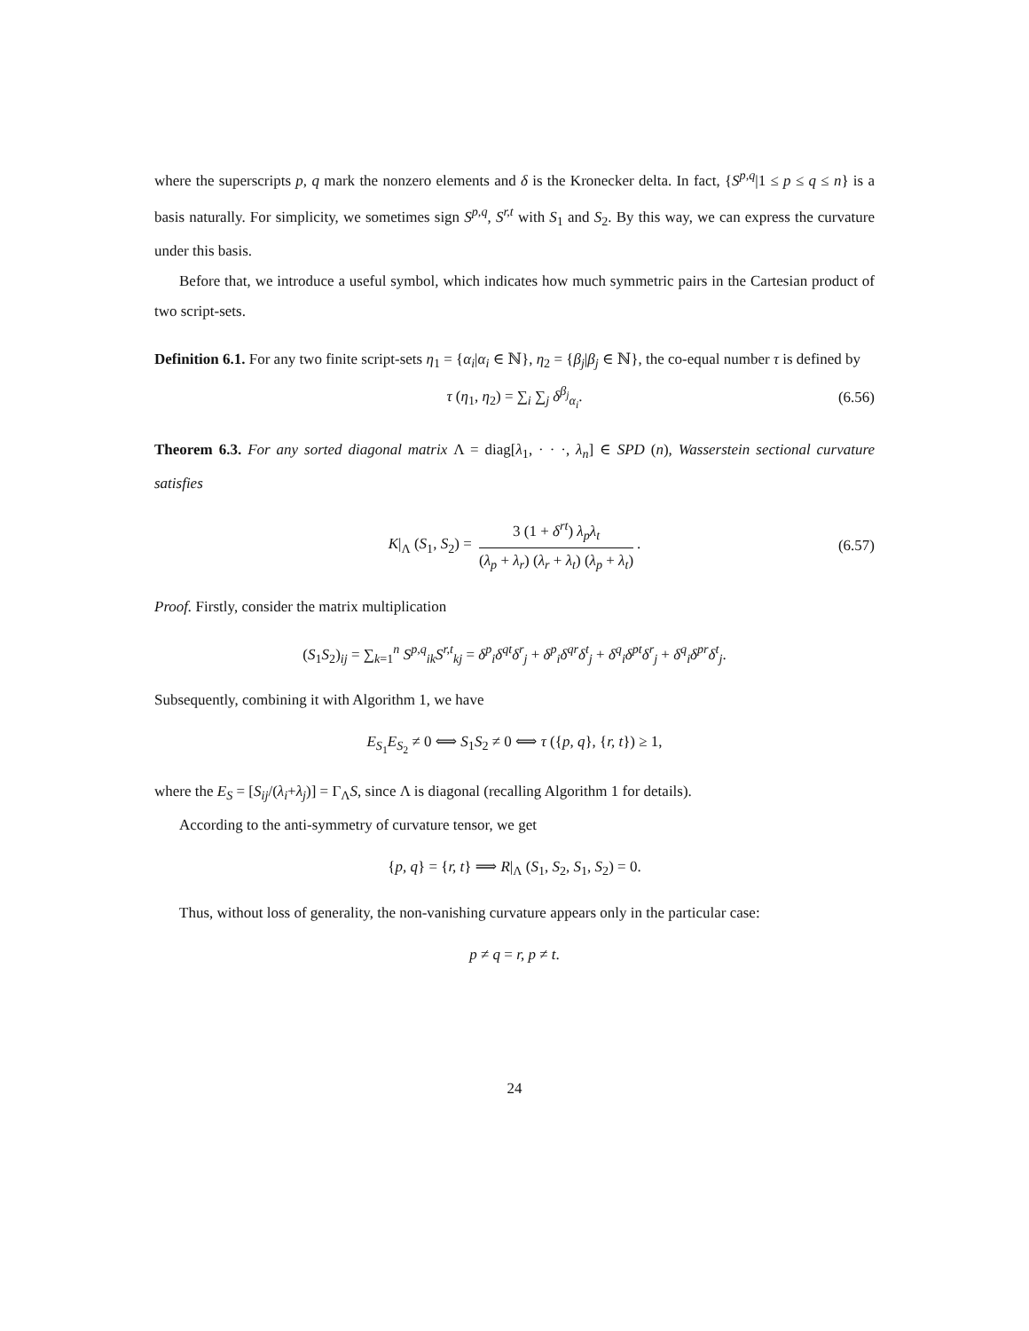where the superscripts p, q mark the nonzero elements and δ is the Kronecker delta. In fact, {S<sup>p,q</sup>|1 ≤ p ≤ q ≤ n} is a basis naturally. For simplicity, we sometimes sign S<sup>p,q</sup>, S<sup>r,t</sup> with S<sub>1</sub> and S<sub>2</sub>. By this way, we can express the curvature under this basis.
Before that, we introduce a useful symbol, which indicates how much symmetric pairs in the Cartesian product of two script-sets.
Definition 6.1. For any two finite script-sets η<sub>1</sub> = {α<sub>i</sub>|α<sub>i</sub> ∈ ℕ}, η<sub>2</sub> = {β<sub>j</sub>|β<sub>j</sub> ∈ ℕ}, the co-equal number τ is defined by
τ (η<sub>1</sub>, η<sub>2</sub>) = ∑<sub>i</sub> ∑<sub>j</sub> δ<sup>β<sub>j</sub></sup><sub>α<sub>i</sub></sub>. (6.56)
Theorem 6.3. For any sorted diagonal matrix Λ = diag[λ<sub>1</sub>, · · ·, λ<sub>n</sub>] ∈ SPD (n), Wasserstein sectional curvature satisfies
K|<sub>Λ</sub> (S<sub>1</sub>, S<sub>2</sub>) = 3 (1 + δ<sup>rt</sup>) λ<sub>p</sub>λ<sub>t</sub> (λ<sub>p</sub> + λ<sub>r</sub>) (λ<sub>r</sub> + λ<sub>t</sub>) (λ<sub>p</sub> + λ<sub>t</sub>). (6.57)
Proof. Firstly, consider the matrix multiplication
(S<sub>1</sub>S<sub>2</sub>)<sub>ij</sub> = ∑<sub>k=1</sub><sup>n</sup> S<sup>p,q</sup><sub>ik</sub>S<sup>r,t</sup><sub>kj</sub> = δ<sup>p</sup><sub>i</sub>δ<sup>qt</sup>δ<sup>r</sup><sub>j</sub> + δ<sup>p</sup><sub>i</sub>δ<sup>qr</sup>δ<sup>t</sup><sub>j</sub> + δ<sup>q</sup><sub>i</sub>δ<sup>pt</sup>δ<sup>r</sup><sub>j</sub> + δ<sup>q</sup><sub>i</sub>δ<sup>pr</sup>δ<sup>t</sup><sub>j</sub>.
Subsequently, combining it with Algorithm 1, we have
E<sub>S<sub>1</sub></sub>E<sub>S<sub>2</sub></sub> ≠ 0 ⟺ S<sub>1</sub>S<sub>2</sub> ≠ 0 ⟺ τ ({p, q}, {r, t}) ≥ 1,
where the E<sub>S</sub> = [S<sub>ij</sub>/(λ<sub>i</sub>+λ<sub>j</sub>)] = Γ<sub>Λ</sub>S, since Λ is diagonal (recalling Algorithm 1 for details).
According to the anti-symmetry of curvature tensor, we get
{p, q} = {r, t} ⟹ R|<sub>Λ</sub> (S<sub>1</sub>, S<sub>2</sub>, S<sub>1</sub>, S<sub>2</sub>) = 0.
Thus, without loss of generality, the non-vanishing curvature appears only in the particular case:
p ≠ q = r, p ≠ t.
24